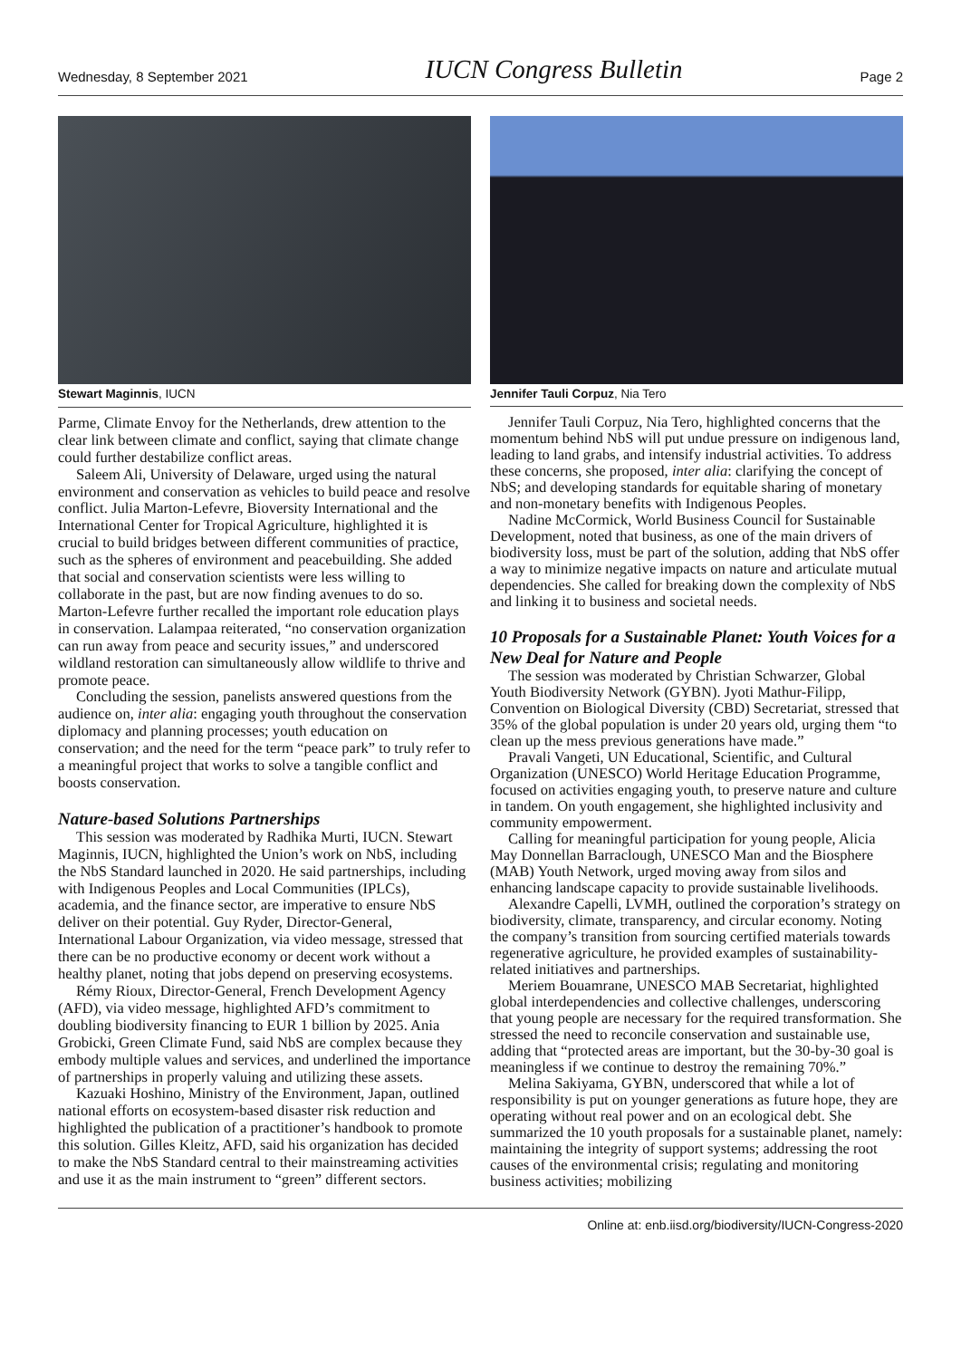Wednesday, 8 September 2021 IUCN Congress Bulletin Page 2
Stewart Maginnis, IUCN
Parme, Climate Envoy for the Netherlands, drew attention to the clear link between climate and conflict, saying that climate change could further destabilize conflict areas.
Saleem Ali, University of Delaware, urged using the natural environment and conservation as vehicles to build peace and resolve conflict. Julia Marton-Lefevre, Bioversity International and the International Center for Tropical Agriculture, highlighted it is crucial to build bridges between different communities of practice, such as the spheres of environment and peacebuilding. She added that social and conservation scientists were less willing to collaborate in the past, but are now finding avenues to do so. Marton-Lefevre further recalled the important role education plays in conservation. Lalampaa reiterated, “no conservation organization can run away from peace and security issues,” and underscored wildland restoration can simultaneously allow wildlife to thrive and promote peace.
Concluding the session, panelists answered questions from the audience on, inter alia: engaging youth throughout the conservation diplomacy and planning processes; youth education on conservation; and the need for the term “peace park” to truly refer to a meaningful project that works to solve a tangible conflict and boosts conservation.
Nature-based Solutions Partnerships
This session was moderated by Radhika Murti, IUCN. Stewart Maginnis, IUCN, highlighted the Union’s work on NbS, including the NbS Standard launched in 2020. He said partnerships, including with Indigenous Peoples and Local Communities (IPLCs), academia, and the finance sector, are imperative to ensure NbS deliver on their potential. Guy Ryder, Director-General, International Labour Organization, via video message, stressed that there can be no productive economy or decent work without a healthy planet, noting that jobs depend on preserving ecosystems.
Rémy Rioux, Director-General, French Development Agency (AFD), via video message, highlighted AFD’s commitment to doubling biodiversity financing to EUR 1 billion by 2025. Ania Grobicki, Green Climate Fund, said NbS are complex because they embody multiple values and services, and underlined the importance of partnerships in properly valuing and utilizing these assets.
Kazuaki Hoshino, Ministry of the Environment, Japan, outlined national efforts on ecosystem-based disaster risk reduction and highlighted the publication of a practitioner’s handbook to promote this solution. Gilles Kleitz, AFD, said his organization has decided to make the NbS Standard central to their mainstreaming activities and use it as the main instrument to “green” different sectors.
Jennifer Tauli Corpuz, Nia Tero
Jennifer Tauli Corpuz, Nia Tero, highlighted concerns that the momentum behind NbS will put undue pressure on indigenous land, leading to land grabs, and intensify industrial activities. To address these concerns, she proposed, inter alia: clarifying the concept of NbS; and developing standards for equitable sharing of monetary and non-monetary benefits with Indigenous Peoples.
Nadine McCormick, World Business Council for Sustainable Development, noted that business, as one of the main drivers of biodiversity loss, must be part of the solution, adding that NbS offer a way to minimize negative impacts on nature and articulate mutual dependencies. She called for breaking down the complexity of NbS and linking it to business and societal needs.
10 Proposals for a Sustainable Planet: Youth Voices for a New Deal for Nature and People
The session was moderated by Christian Schwarzer, Global Youth Biodiversity Network (GYBN). Jyoti Mathur-Filipp, Convention on Biological Diversity (CBD) Secretariat, stressed that 35% of the global population is under 20 years old, urging them “to clean up the mess previous generations have made.”
Pravali Vangeti, UN Educational, Scientific, and Cultural Organization (UNESCO) World Heritage Education Programme, focused on activities engaging youth, to preserve nature and culture in tandem. On youth engagement, she highlighted inclusivity and community empowerment.
Calling for meaningful participation for young people, Alicia May Donnellan Barraclough, UNESCO Man and the Biosphere (MAB) Youth Network, urged moving away from silos and enhancing landscape capacity to provide sustainable livelihoods.
Alexandre Capelli, LVMH, outlined the corporation’s strategy on biodiversity, climate, transparency, and circular economy. Noting the company’s transition from sourcing certified materials towards regenerative agriculture, he provided examples of sustainability-related initiatives and partnerships.
Meriem Bouamrane, UNESCO MAB Secretariat, highlighted global interdependencies and collective challenges, underscoring that young people are necessary for the required transformation. She stressed the need to reconcile conservation and sustainable use, adding that “protected areas are important, but the 30-by-30 goal is meaningless if we continue to destroy the remaining 70%.”
Melina Sakiyama, GYBN, underscored that while a lot of responsibility is put on younger generations as future hope, they are operating without real power and on an ecological debt. She summarized the 10 youth proposals for a sustainable planet, namely: maintaining the integrity of support systems; addressing the root causes of the environmental crisis; regulating and monitoring business activities; mobilizing
Online at: enb.iisd.org/biodiversity/IUCN-Congress-2020